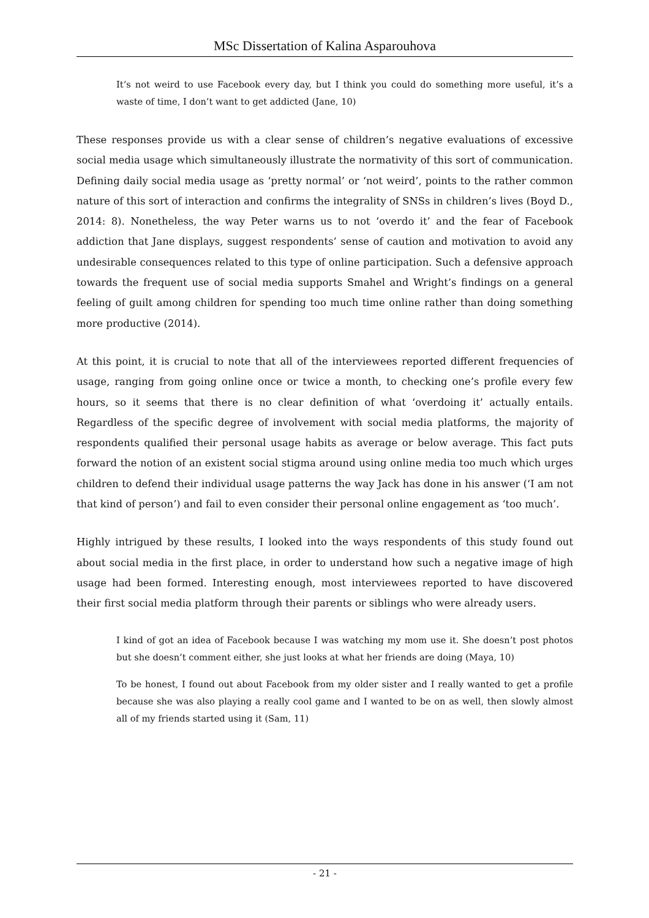MSc Dissertation of Kalina Asparouhova
It’s not weird to use Facebook every day, but I think you could do something more useful, it’s a waste of time, I don’t want to get addicted (Jane, 10)
These responses provide us with a clear sense of children’s negative evaluations of excessive social media usage which simultaneously illustrate the normativity of this sort of communication. Defining daily social media usage as ‘pretty normal’ or ‘not weird’, points to the rather common nature of this sort of interaction and confirms the integrality of SNSs in children’s lives (Boyd D., 2014: 8). Nonetheless, the way Peter warns us to not ‘overdo it’ and the fear of Facebook addiction that Jane displays, suggest respondents’ sense of caution and motivation to avoid any undesirable consequences related to this type of online participation. Such a defensive approach towards the frequent use of social media supports Smahel and Wright’s findings on a general feeling of guilt among children for spending too much time online rather than doing something more productive (2014).
At this point, it is crucial to note that all of the interviewees reported different frequencies of usage, ranging from going online once or twice a month, to checking one’s profile every few hours, so it seems that there is no clear definition of what ‘overdoing it’ actually entails. Regardless of the specific degree of involvement with social media platforms, the majority of respondents qualified their personal usage habits as average or below average. This fact puts forward the notion of an existent social stigma around using online media too much which urges children to defend their individual usage patterns the way Jack has done in his answer (‘I am not that kind of person’) and fail to even consider their personal online engagement as ‘too much’.
Highly intrigued by these results, I looked into the ways respondents of this study found out about social media in the first place, in order to understand how such a negative image of high usage had been formed. Interesting enough, most interviewees reported to have discovered their first social media platform through their parents or siblings who were already users.
I kind of got an idea of Facebook because I was watching my mom use it. She doesn’t post photos but she doesn’t comment either, she just looks at what her friends are doing (Maya, 10)
To be honest, I found out about Facebook from my older sister and I really wanted to get a profile because she was also playing a really cool game and I wanted to be on as well, then slowly almost all of my friends started using it (Sam, 11)
- 21 -